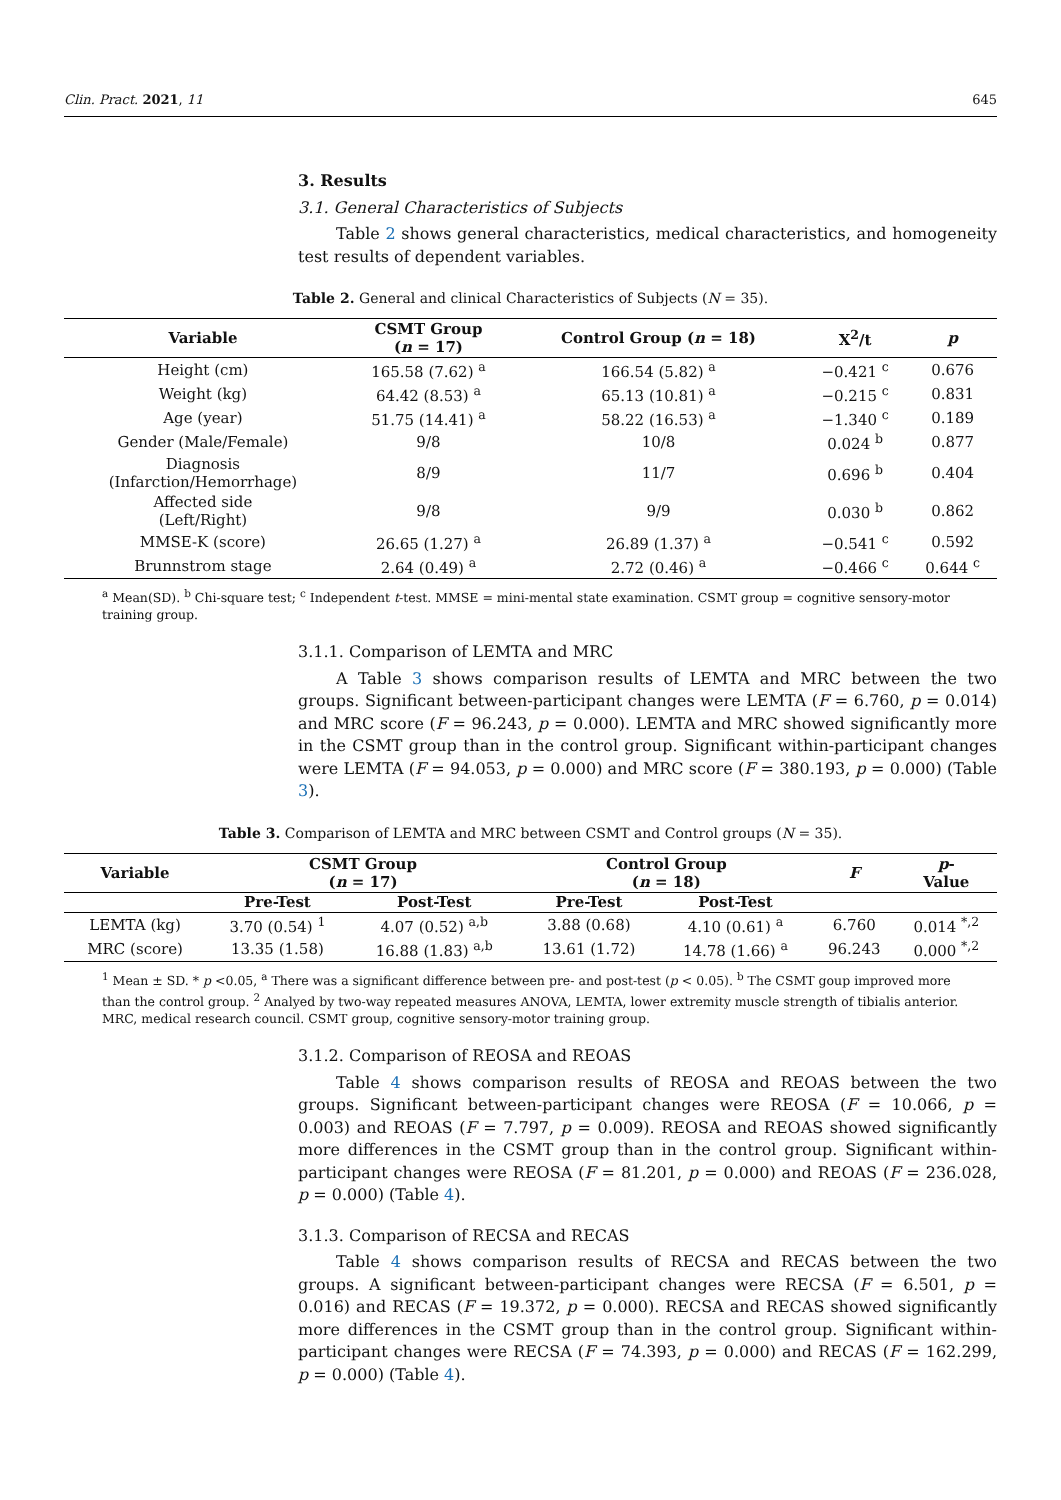Clin. Pract. 2021, 11 645
3. Results
3.1. General Characteristics of Subjects
Table 2 shows general characteristics, medical characteristics, and homogeneity test results of dependent variables.
Table 2. General and clinical Characteristics of Subjects (N = 35).
| Variable | CSMT Group ( n = 17) | Control Group ( n = 18) | X<sup>2</sup>/t | p |
| --- | --- | --- | --- | --- |
| Height (cm) | 165.58 (7.62) <sup>a</sup> | 166.54 (5.82) <sup>a</sup> | −0.421 <sup>c</sup> | 0.676 |
| Weight (kg) | 64.42 (8.53) <sup>a</sup> | 65.13 (10.81) <sup>a</sup> | −0.215 <sup>c</sup> | 0.831 |
| Age (year) | 51.75 (14.41) <sup>a</sup> | 58.22 (16.53) <sup>a</sup> | −1.340 <sup>c</sup> | 0.189 |
| Gender (Male/Female) | 9/8 | 10/8 | 0.024 <sup>b</sup> | 0.877 |
| Diagnosis (Infarction/Hemorrhage) | 8/9 | 11/7 | 0.696 <sup>b</sup> | 0.404 |
| Affected side (Left/Right) | 9/8 | 9/9 | 0.030 <sup>b</sup> | 0.862 |
| MMSE-K (score) | 26.65 (1.27) <sup>a</sup> | 26.89 (1.37) <sup>a</sup> | −0.541 <sup>c</sup> | 0.592 |
| Brunnstrom stage | 2.64 (0.49) <sup>a</sup> | 2.72 (0.46) <sup>a</sup> | −0.466 <sup>c</sup> | 0.644 <sup>c</sup> |
<sup>a</sup> Mean(SD). <sup>b</sup> Chi-square test; <sup>c</sup> Independent t-test. MMSE = mini-mental state examination. CSMT group = cognitive sensory-motor training group.
3.1.1. Comparison of LEMTA and MRC
A Table 3 shows comparison results of LEMTA and MRC between the two groups. Significant between-participant changes were LEMTA (F = 6.760, p = 0.014) and MRC score (F = 96.243, p = 0.000). LEMTA and MRC showed significantly more in the CSMT group than in the control group. Significant within-participant changes were LEMTA (F = 94.053, p = 0.000) and MRC score (F = 380.193, p = 0.000) (Table 3).
Table 3. Comparison of LEMTA and MRC between CSMT and Control groups (N = 35).
| Variable | CSMT Group ( n = 17) | | Control Group ( n = 18) | | F | p - Value |
| --- | --- | --- | --- | --- | --- | --- |
| | Pre-Test | Post-Test | Pre-Test | Post-Test | | |
| LEMTA (kg) | 3.70 (0.54) <sup>1</sup> | 4.07 (0.52) <sup>a,b</sup> | 3.88 (0.68) | 4.10 (0.61) <sup>a</sup> | 6.760 | 0.014 <sup>*,2</sup> |
| MRC (score) | 13.35 (1.58) | 16.88 (1.83) <sup>a,b</sup> | 13.61 (1.72) | 14.78 (1.66) <sup>a</sup> | 96.243 | 0.000 <sup>*,2</sup> |
<sup>1</sup> Mean ± SD. * p <0.05, <sup>a</sup> There was a significant difference between pre- and post-test (p < 0.05). <sup>b</sup> The CSMT goup improved more than the control group. <sup>2</sup> Analyed by two-way repeated measures ANOVA, LEMTA, lower extremity muscle strength of tibialis anterior. MRC, medical research council. CSMT group, cognitive sensory-motor training group.
3.1.2. Comparison of REOSA and REOAS
Table 4 shows comparison results of REOSA and REOAS between the two groups. Significant between-participant changes were REOSA (F = 10.066, p = 0.003) and REOAS (F = 7.797, p = 0.009). REOSA and REOAS showed significantly more differences in the CSMT group than in the control group. Significant within-participant changes were REOSA (F = 81.201, p = 0.000) and REOAS (F = 236.028, p = 0.000) (Table 4).
3.1.3. Comparison of RECSA and RECAS
Table 4 shows comparison results of RECSA and RECAS between the two groups. A significant between-participant changes were RECSA (F = 6.501, p = 0.016) and RECAS (F = 19.372, p = 0.000). RECSA and RECAS showed significantly more differences in the CSMT group than in the control group. Significant within-participant changes were RECSA (F = 74.393, p = 0.000) and RECAS (F = 162.299, p = 0.000) (Table 4).